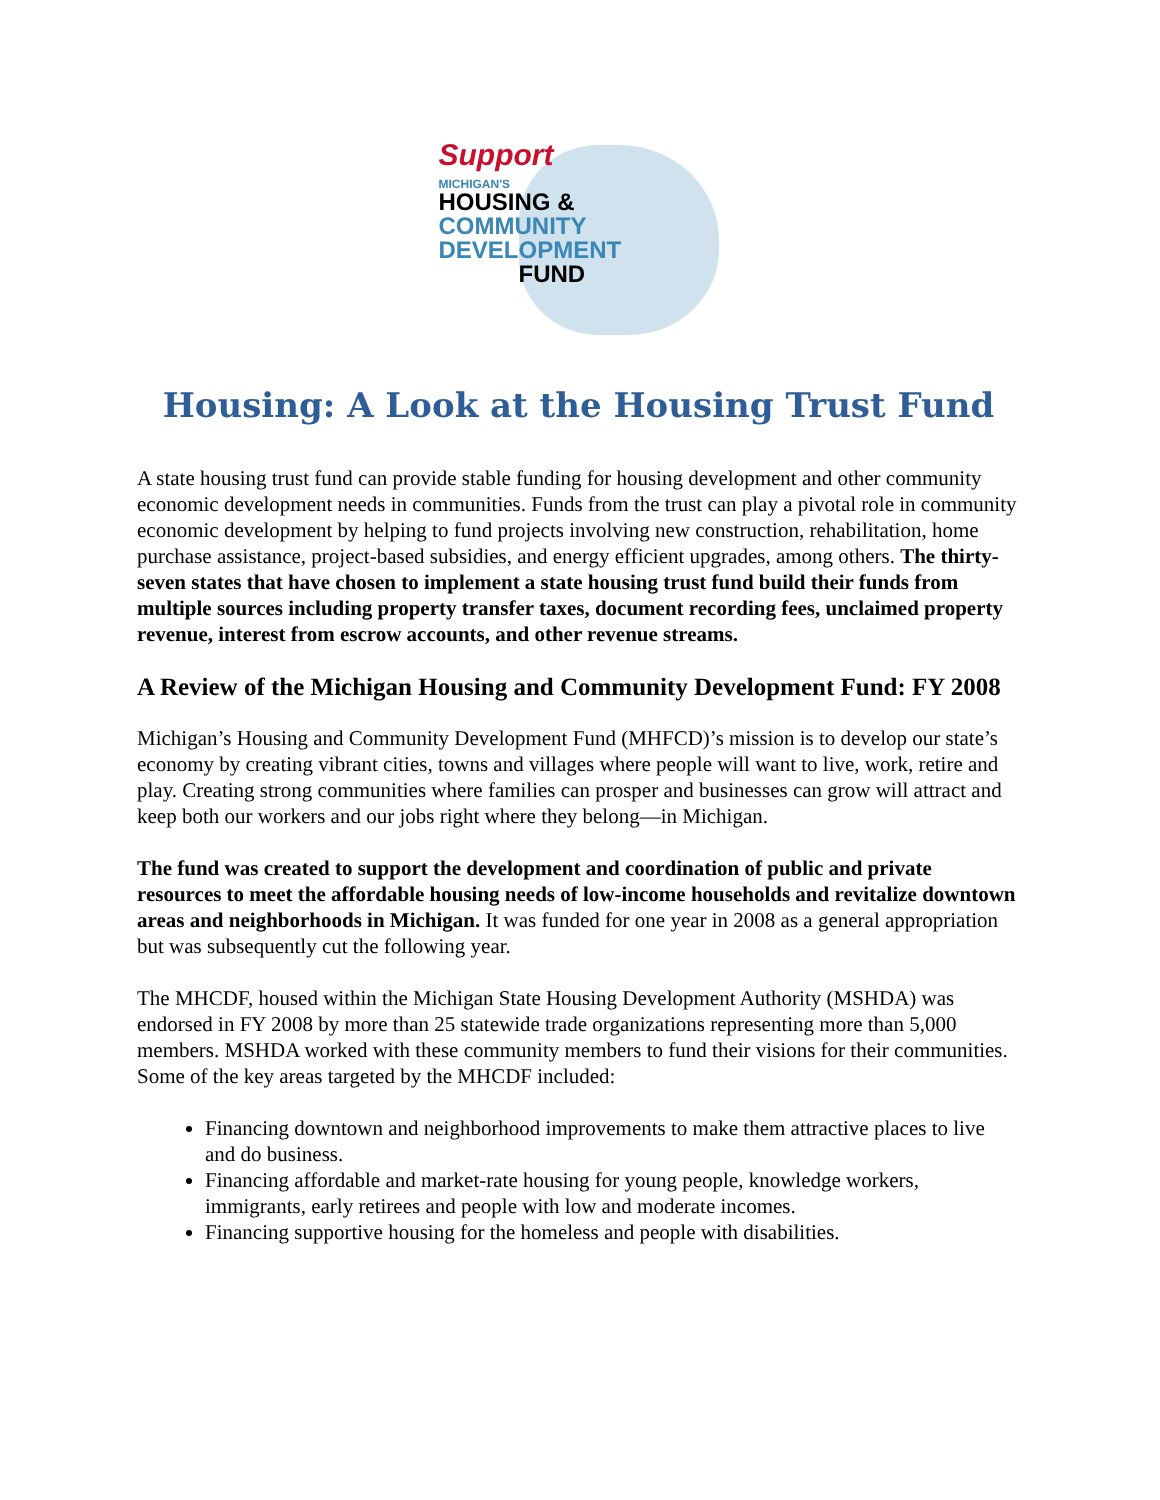Support
MICHIGAN'S
HOUSING &
COMMUNITY
DEVELOPMENT
FUND
Housing: A Look at the Housing Trust Fund
A state housing trust fund can provide stable funding for housing development and other community economic development needs in communities. Funds from the trust can play a pivotal role in community economic development by helping to fund projects involving new construction, rehabilitation, home purchase assistance, project-based subsidies, and energy efficient upgrades, among others. The thirty-seven states that have chosen to implement a state housing trust fund build their funds from multiple sources including property transfer taxes, document recording fees, unclaimed property revenue, interest from escrow accounts, and other revenue streams.
A Review of the Michigan Housing and Community Development Fund: FY 2008
Michigan’s Housing and Community Development Fund (MHFCD)’s mission is to develop our state’s economy by creating vibrant cities, towns and villages where people will want to live, work, retire and play. Creating strong communities where families can prosper and businesses can grow will attract and keep both our workers and our jobs right where they belong—in Michigan.
The fund was created to support the development and coordination of public and private resources to meet the affordable housing needs of low-income households and revitalize downtown areas and neighborhoods in Michigan. It was funded for one year in 2008 as a general appropriation but was subsequently cut the following year.
The MHCDF, housed within the Michigan State Housing Development Authority (MSHDA) was endorsed in FY 2008 by more than 25 statewide trade organizations representing more than 5,000 members. MSHDA worked with these community members to fund their visions for their communities. Some of the key areas targeted by the MHCDF included:
Financing downtown and neighborhood improvements to make them attractive places to live and do business.
Financing affordable and market-rate housing for young people, knowledge workers, immigrants, early retirees and people with low and moderate incomes.
Financing supportive housing for the homeless and people with disabilities.